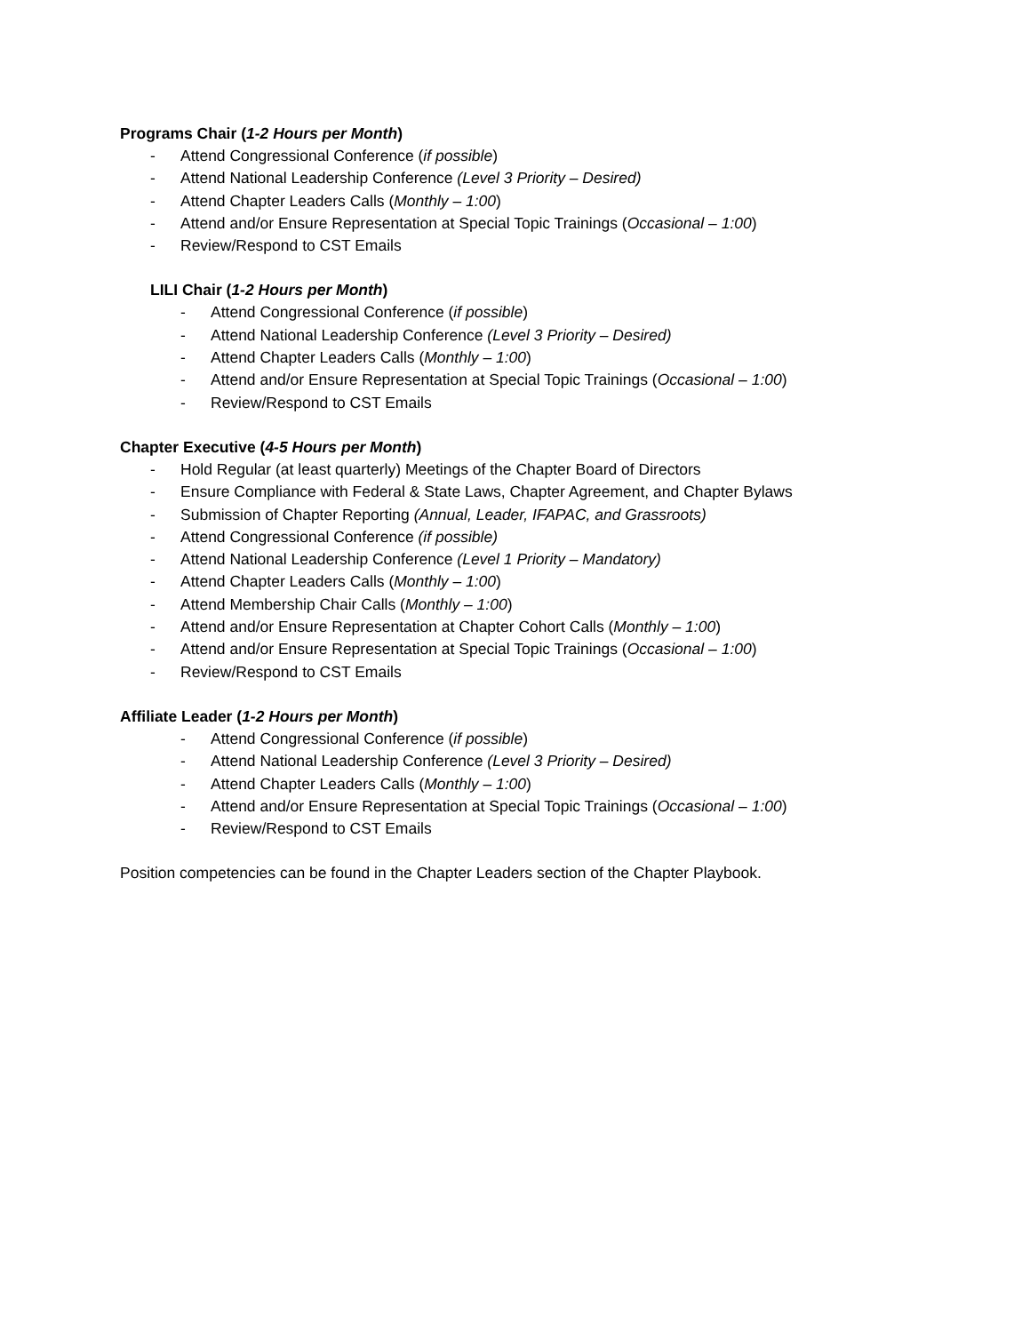Programs Chair (1-2 Hours per Month)
- Attend Congressional Conference (if possible)
- Attend National Leadership Conference (Level 3 Priority – Desired)
- Attend Chapter Leaders Calls (Monthly – 1:00)
- Attend and/or Ensure Representation at Special Topic Trainings (Occasional – 1:00)
- Review/Respond to CST Emails
LILI Chair (1-2 Hours per Month)
- Attend Congressional Conference (if possible)
- Attend National Leadership Conference (Level 3 Priority – Desired)
- Attend Chapter Leaders Calls (Monthly – 1:00)
- Attend and/or Ensure Representation at Special Topic Trainings (Occasional – 1:00)
- Review/Respond to CST Emails
Chapter Executive (4-5 Hours per Month)
- Hold Regular (at least quarterly) Meetings of the Chapter Board of Directors
- Ensure Compliance with Federal & State Laws, Chapter Agreement, and Chapter Bylaws
- Submission of Chapter Reporting (Annual, Leader, IFAPAC, and Grassroots)
- Attend Congressional Conference (if possible)
- Attend National Leadership Conference (Level 1 Priority – Mandatory)
- Attend Chapter Leaders Calls (Monthly – 1:00)
- Attend Membership Chair Calls (Monthly – 1:00)
- Attend and/or Ensure Representation at Chapter Cohort Calls (Monthly – 1:00)
- Attend and/or Ensure Representation at Special Topic Trainings (Occasional – 1:00)
- Review/Respond to CST Emails
Affiliate Leader (1-2 Hours per Month)
- Attend Congressional Conference (if possible)
- Attend National Leadership Conference (Level 3 Priority – Desired)
- Attend Chapter Leaders Calls (Monthly – 1:00)
- Attend and/or Ensure Representation at Special Topic Trainings (Occasional – 1:00)
- Review/Respond to CST Emails
Position competencies can be found in the Chapter Leaders section of the Chapter Playbook.